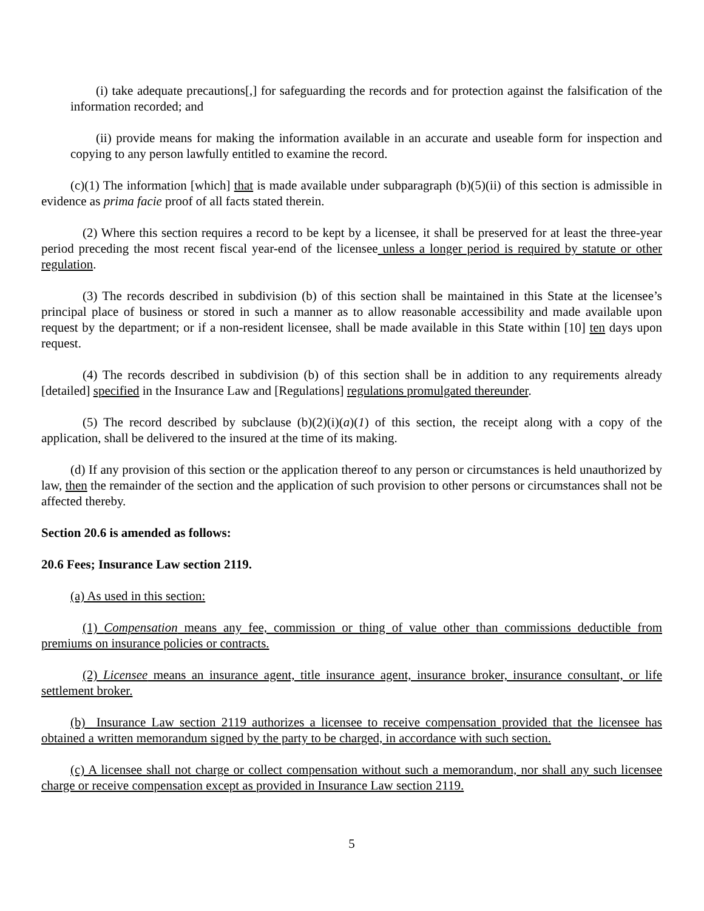(i) take adequate precautions[,] for safeguarding the records and for protection against the falsification of the information recorded; and
(ii) provide means for making the information available in an accurate and useable form for inspection and copying to any person lawfully entitled to examine the record.
(c)(1) The information [which] that is made available under subparagraph (b)(5)(ii) of this section is admissible in evidence as prima facie proof of all facts stated therein.
(2) Where this section requires a record to be kept by a licensee, it shall be preserved for at least the three-year period preceding the most recent fiscal year-end of the licensee unless a longer period is required by statute or other regulation.
(3) The records described in subdivision (b) of this section shall be maintained in this State at the licensee’s principal place of business or stored in such a manner as to allow reasonable accessibility and made available upon request by the department; or if a non-resident licensee, shall be made available in this State within [10] ten days upon request.
(4) The records described in subdivision (b) of this section shall be in addition to any requirements already [detailed] specified in the Insurance Law and [Regulations] regulations promulgated thereunder.
(5) The record described by subclause (b)(2)(i)(a)(1) of this section, the receipt along with a copy of the application, shall be delivered to the insured at the time of its making.
(d) If any provision of this section or the application thereof to any person or circumstances is held unauthorized by law, then the remainder of the section and the application of such provision to other persons or circumstances shall not be affected thereby.
Section 20.6 is amended as follows:
20.6 Fees; Insurance Law section 2119.
(a) As used in this section:
(1) Compensation means any fee, commission or thing of value other than commissions deductible from premiums on insurance policies or contracts.
(2) Licensee means an insurance agent, title insurance agent, insurance broker, insurance consultant, or life settlement broker.
(b) Insurance Law section 2119 authorizes a licensee to receive compensation provided that the licensee has obtained a written memorandum signed by the party to be charged, in accordance with such section.
(c) A licensee shall not charge or collect compensation without such a memorandum, nor shall any such licensee charge or receive compensation except as provided in Insurance Law section 2119.
5